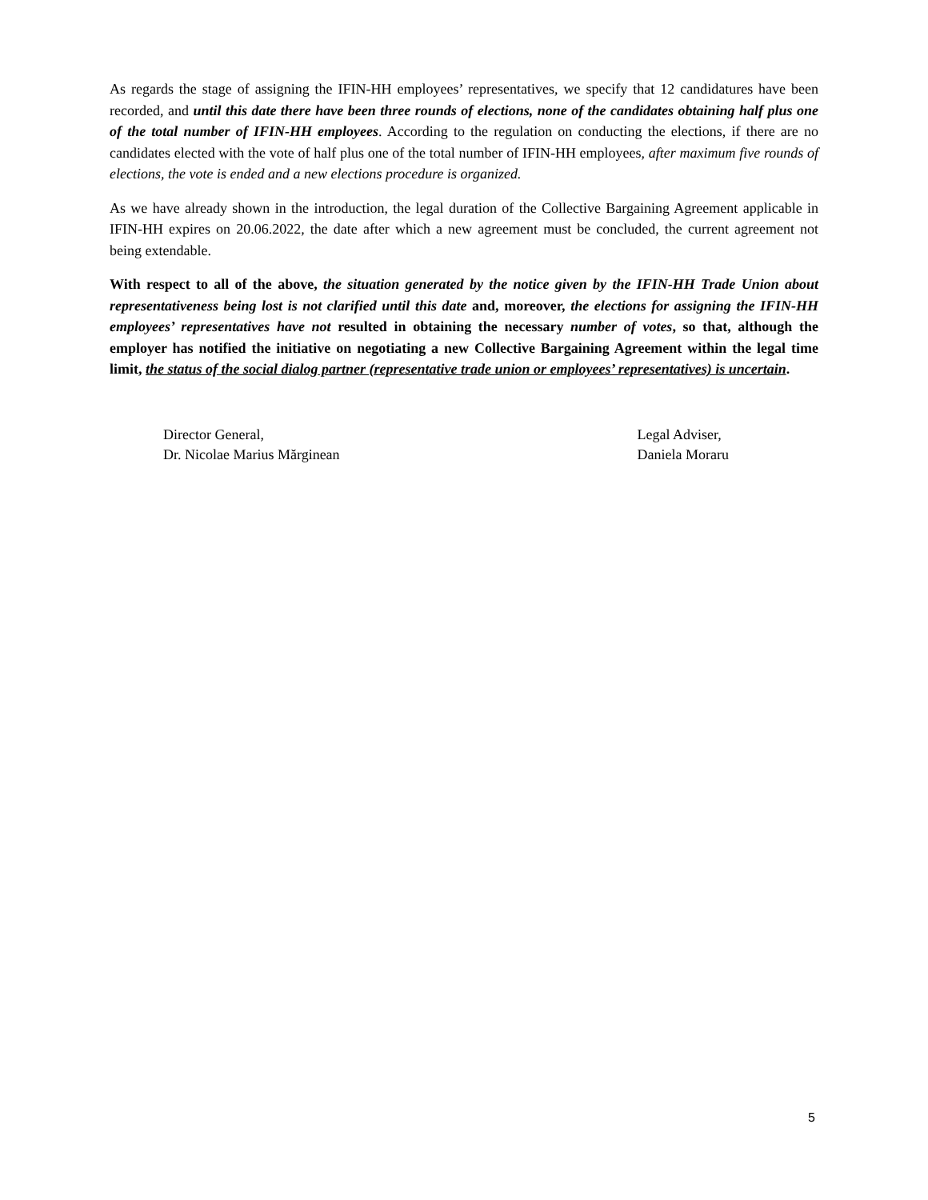As regards the stage of assigning the IFIN-HH employees’ representatives, we specify that 12 candidatures have been recorded, and until this date there have been three rounds of elections, none of the candidates obtaining half plus one of the total number of IFIN-HH employees. According to the regulation on conducting the elections, if there are no candidates elected with the vote of half plus one of the total number of IFIN-HH employees, after maximum five rounds of elections, the vote is ended and a new elections procedure is organized.
As we have already shown in the introduction, the legal duration of the Collective Bargaining Agreement applicable in IFIN-HH expires on 20.06.2022, the date after which a new agreement must be concluded, the current agreement not being extendable.
With respect to all of the above, the situation generated by the notice given by the IFIN-HH Trade Union about representativeness being lost is not clarified until this date and, moreover, the elections for assigning the IFIN-HH employees’ representatives have not resulted in obtaining the necessary number of votes, so that, although the employer has notified the initiative on negotiating a new Collective Bargaining Agreement within the legal time limit, the status of the social dialog partner (representative trade union or employees’ representatives) is uncertain.
Director General,
Dr. Nicolae Marius Mărginean
Legal Adviser,
Daniela Moraru
5